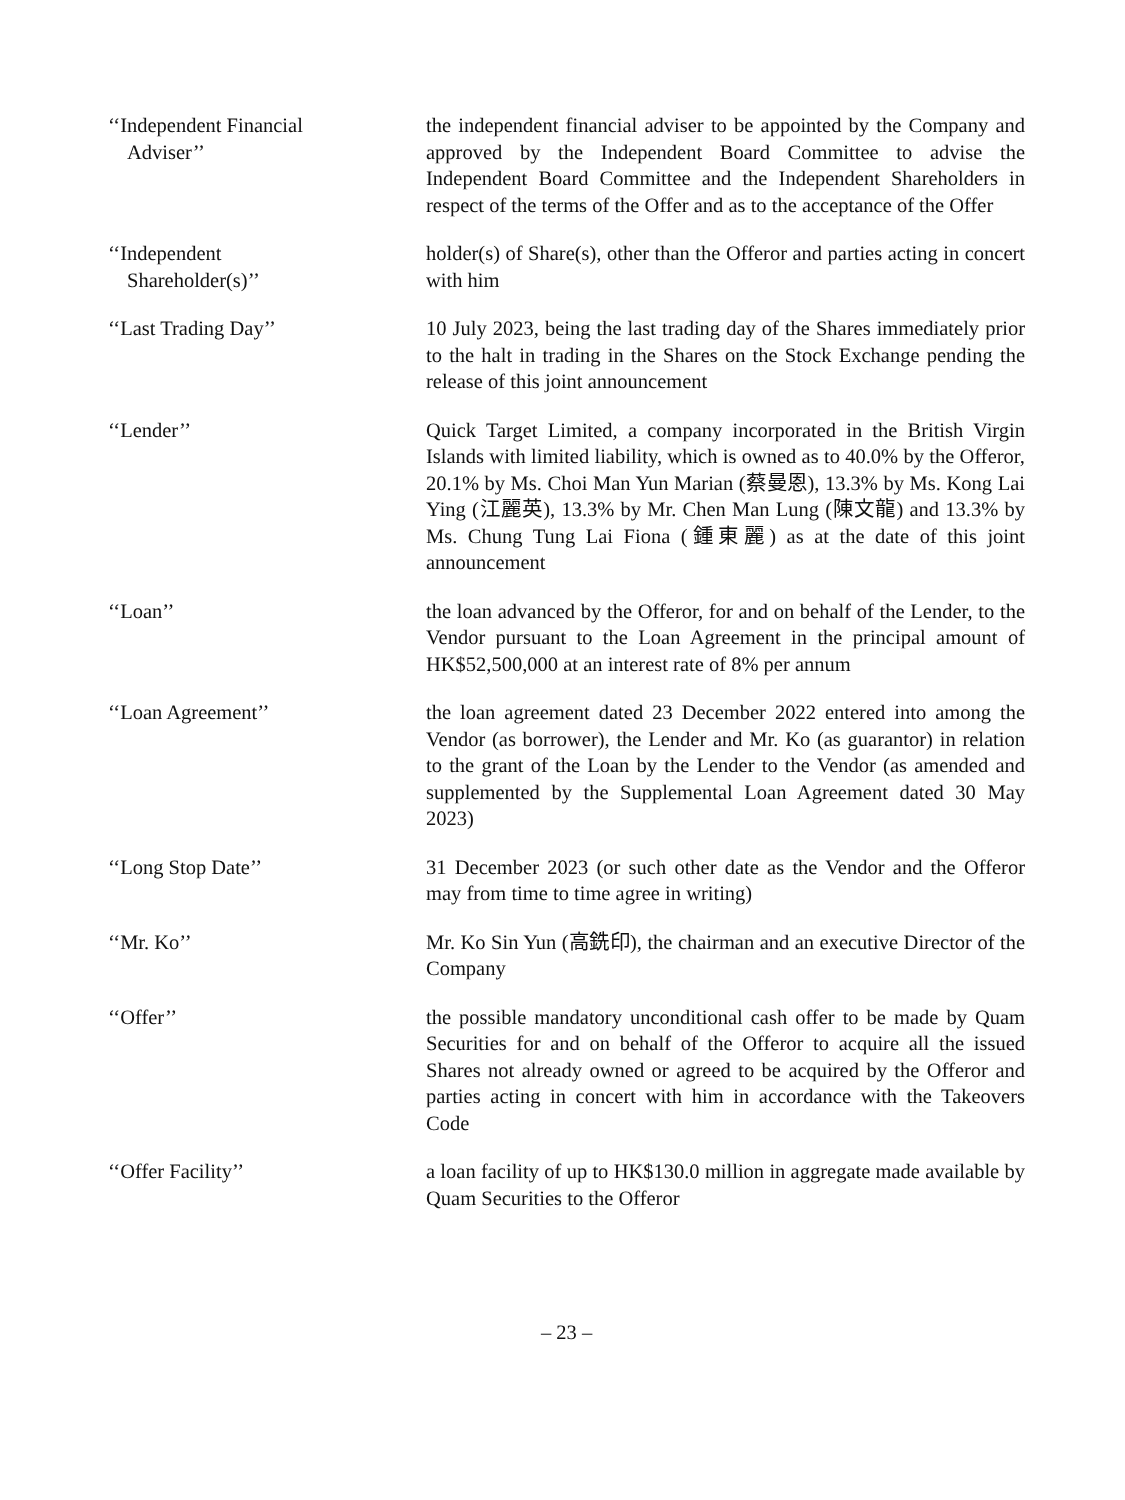‘‘Independent Financial
Adviser’’
the independent financial adviser to be appointed by the Company and approved by the Independent Board Committee to advise the Independent Board Committee and the Independent Shareholders in respect of the terms of the Offer and as to the acceptance of the Offer
‘‘Independent
Shareholder(s)’’
holder(s) of Share(s), other than the Offeror and parties acting in concert with him
‘‘Last Trading Day’’ 10 July 2023, being the last trading day of the Shares immediately prior to the halt in trading in the Shares on the Stock Exchange pending the release of this joint announcement
‘‘Lender’’ Quick Target Limited, a company incorporated in the British Virgin Islands with limited liability, which is owned as to 40.0% by the Offeror, 20.1% by Ms. Choi Man Yun Marian (蔡曼恩), 13.3% by Ms. Kong Lai Ying (江麗英), 13.3% by Mr. Chen Man Lung (陳文龍) and 13.3% by Ms. Chung Tung Lai Fiona (鍾東麗) as at the date of this joint announcement
‘‘Loan’’ the loan advanced by the Offeror, for and on behalf of the Lender, to the Vendor pursuant to the Loan Agreement in the principal amount of HK$52,500,000 at an interest rate of 8% per annum
‘‘Loan Agreement’’ the loan agreement dated 23 December 2022 entered into among the Vendor (as borrower), the Lender and Mr. Ko (as guarantor) in relation to the grant of the Loan by the Lender to the Vendor (as amended and supplemented by the Supplemental Loan Agreement dated 30 May 2023)
‘‘Long Stop Date’’ 31 December 2023 (or such other date as the Vendor and the Offeror may from time to time agree in writing)
‘‘Mr. Ko’’ Mr. Ko Sin Yun (高銑印), the chairman and an executive Director of the Company
‘‘Offer’’ the possible mandatory unconditional cash offer to be made by Quam Securities for and on behalf of the Offeror to acquire all the issued Shares not already owned or agreed to be acquired by the Offeror and parties acting in concert with him in accordance with the Takeovers Code
‘‘Offer Facility’’ a loan facility of up to HK$130.0 million in aggregate made available by Quam Securities to the Offeror
– 23 –